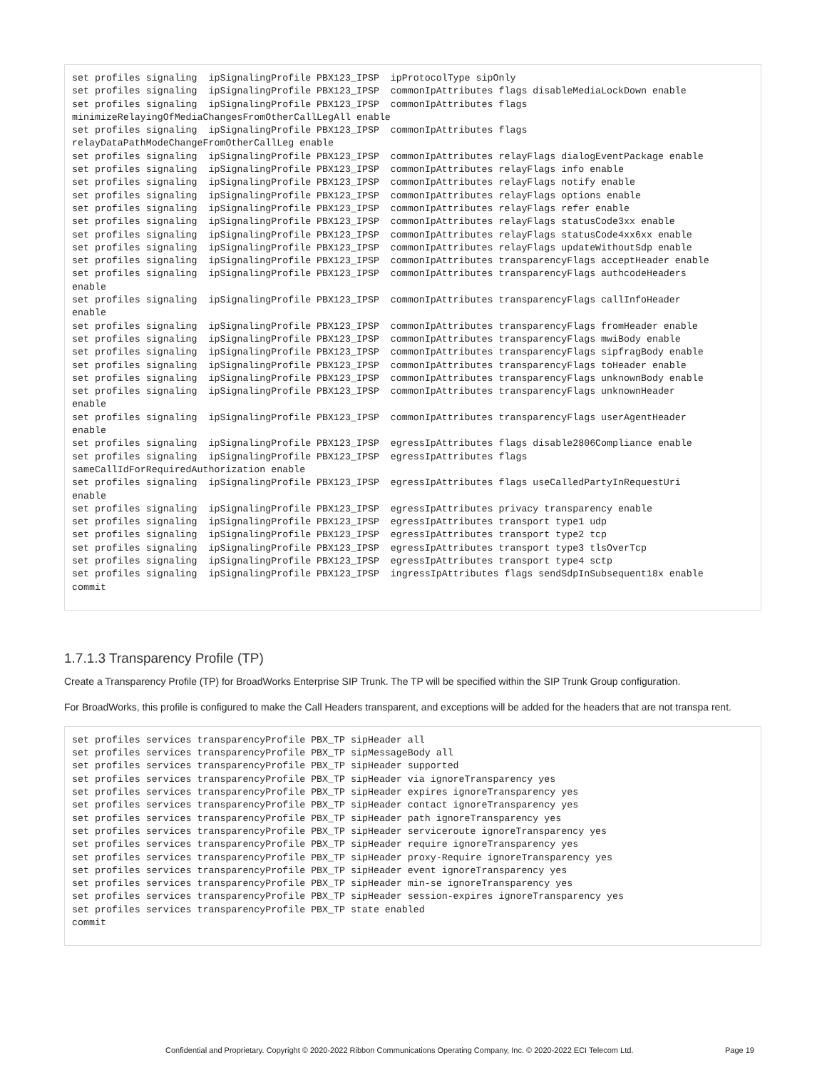set profiles signaling  ipSignalingProfile PBX123_IPSP  ipProtocolType sipOnly
set profiles signaling  ipSignalingProfile PBX123_IPSP  commonIpAttributes flags disableMediaLockDown enable
set profiles signaling  ipSignalingProfile PBX123_IPSP  commonIpAttributes flags
minimizeRelayingOfMediaChangesFromOtherCallLegAll enable
set profiles signaling  ipSignalingProfile PBX123_IPSP  commonIpAttributes flags
relayDataPathModeChangeFromOtherCallLeg enable
set profiles signaling  ipSignalingProfile PBX123_IPSP  commonIpAttributes relayFlags dialogEventPackage enable
set profiles signaling  ipSignalingProfile PBX123_IPSP  commonIpAttributes relayFlags info enable
set profiles signaling  ipSignalingProfile PBX123_IPSP  commonIpAttributes relayFlags notify enable
set profiles signaling  ipSignalingProfile PBX123_IPSP  commonIpAttributes relayFlags options enable
set profiles signaling  ipSignalingProfile PBX123_IPSP  commonIpAttributes relayFlags refer enable
set profiles signaling  ipSignalingProfile PBX123_IPSP  commonIpAttributes relayFlags statusCode3xx enable
set profiles signaling  ipSignalingProfile PBX123_IPSP  commonIpAttributes relayFlags statusCode4xx6xx enable
set profiles signaling  ipSignalingProfile PBX123_IPSP  commonIpAttributes relayFlags updateWithoutSdp enable
set profiles signaling  ipSignalingProfile PBX123_IPSP  commonIpAttributes transparencyFlags acceptHeader enable
set profiles signaling  ipSignalingProfile PBX123_IPSP  commonIpAttributes transparencyFlags authcodeHeaders
enable
set profiles signaling  ipSignalingProfile PBX123_IPSP  commonIpAttributes transparencyFlags callInfoHeader
enable
set profiles signaling  ipSignalingProfile PBX123_IPSP  commonIpAttributes transparencyFlags fromHeader enable
set profiles signaling  ipSignalingProfile PBX123_IPSP  commonIpAttributes transparencyFlags mwiBody enable
set profiles signaling  ipSignalingProfile PBX123_IPSP  commonIpAttributes transparencyFlags sipfragBody enable
set profiles signaling  ipSignalingProfile PBX123_IPSP  commonIpAttributes transparencyFlags toHeader enable
set profiles signaling  ipSignalingProfile PBX123_IPSP  commonIpAttributes transparencyFlags unknownBody enable
set profiles signaling  ipSignalingProfile PBX123_IPSP  commonIpAttributes transparencyFlags unknownHeader
enable
set profiles signaling  ipSignalingProfile PBX123_IPSP  commonIpAttributes transparencyFlags userAgentHeader
enable
set profiles signaling  ipSignalingProfile PBX123_IPSP  egressIpAttributes flags disable2806Compliance enable
set profiles signaling  ipSignalingProfile PBX123_IPSP  egressIpAttributes flags
sameCallIdForRequiredAuthorization enable
set profiles signaling  ipSignalingProfile PBX123_IPSP  egressIpAttributes flags useCalledPartyInRequestUri
enable
set profiles signaling  ipSignalingProfile PBX123_IPSP  egressIpAttributes privacy transparency enable
set profiles signaling  ipSignalingProfile PBX123_IPSP  egressIpAttributes transport type1 udp
set profiles signaling  ipSignalingProfile PBX123_IPSP  egressIpAttributes transport type2 tcp
set profiles signaling  ipSignalingProfile PBX123_IPSP  egressIpAttributes transport type3 tlsOverTcp
set profiles signaling  ipSignalingProfile PBX123_IPSP  egressIpAttributes transport type4 sctp
set profiles signaling  ipSignalingProfile PBX123_IPSP  ingressIpAttributes flags sendSdpInSubsequent18x enable
commit
1.7.1.3 Transparency Profile (TP)
Create a Transparency Profile (TP) for BroadWorks Enterprise SIP Trunk. The TP will be specified within the SIP Trunk Group configuration.
For BroadWorks, this profile is configured to make the Call Headers transparent, and exceptions will be added for the headers that are not transpa rent.
set profiles services transparencyProfile PBX_TP sipHeader all
set profiles services transparencyProfile PBX_TP sipMessageBody all
set profiles services transparencyProfile PBX_TP sipHeader supported
set profiles services transparencyProfile PBX_TP sipHeader via ignoreTransparency yes
set profiles services transparencyProfile PBX_TP sipHeader expires ignoreTransparency yes
set profiles services transparencyProfile PBX_TP sipHeader contact ignoreTransparency yes
set profiles services transparencyProfile PBX_TP sipHeader path ignoreTransparency yes
set profiles services transparencyProfile PBX_TP sipHeader serviceroute ignoreTransparency yes
set profiles services transparencyProfile PBX_TP sipHeader require ignoreTransparency yes
set profiles services transparencyProfile PBX_TP sipHeader proxy-Require ignoreTransparency yes
set profiles services transparencyProfile PBX_TP sipHeader event ignoreTransparency yes
set profiles services transparencyProfile PBX_TP sipHeader min-se ignoreTransparency yes
set profiles services transparencyProfile PBX_TP sipHeader session-expires ignoreTransparency yes
set profiles services transparencyProfile PBX_TP state enabled
commit
Confidential and Proprietary. Copyright © 2020-2022 Ribbon Communications Operating Company, Inc. © 2020-2022 ECI Telecom Ltd. Page 19